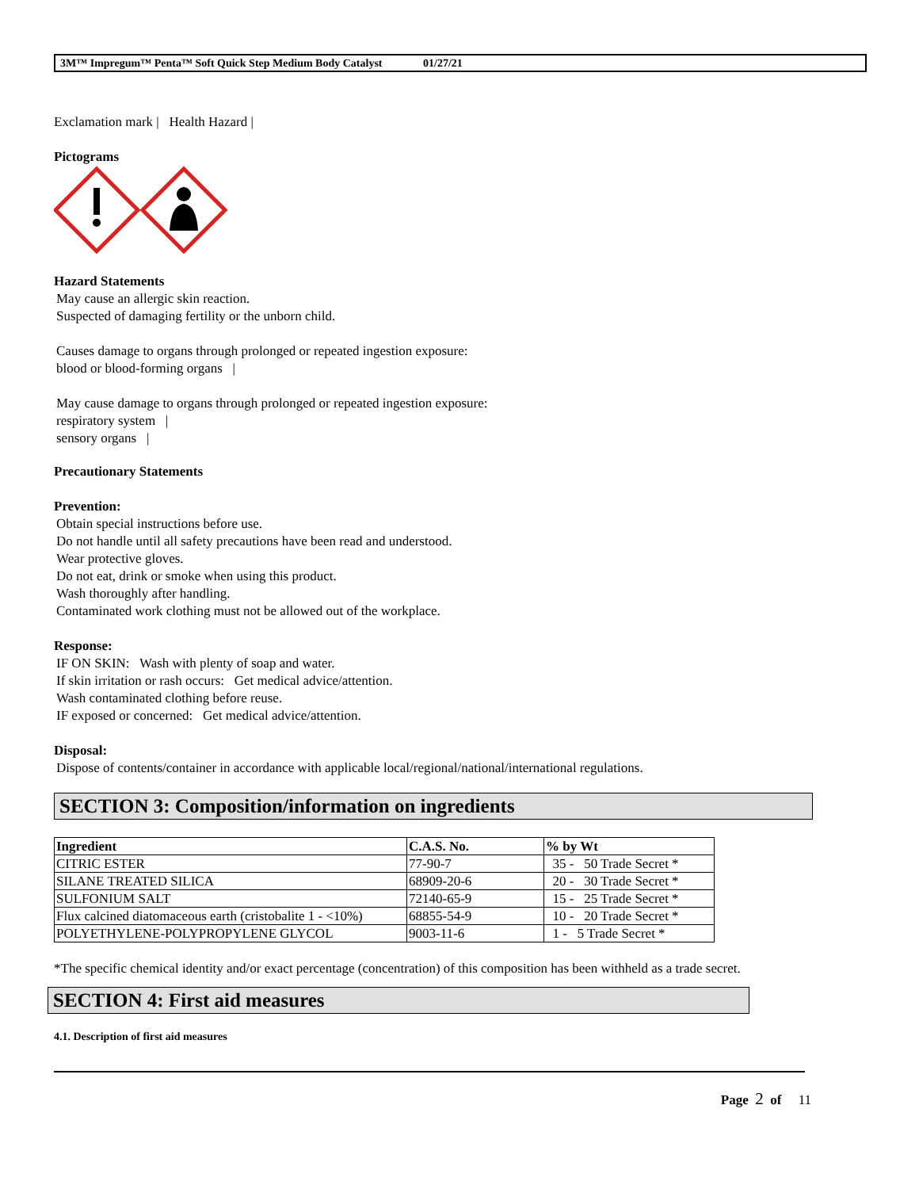3M™ Impregum™ Penta™ Soft Quick Step Medium Body Catalyst 01/27/21
Exclamation mark | Health Hazard |
Pictograms
Hazard Statements
May cause an allergic skin reaction.
Suspected of damaging fertility or the unborn child.
Causes damage to organs through prolonged or repeated ingestion exposure:
blood or blood-forming organs |
May cause damage to organs through prolonged or repeated ingestion exposure:
respiratory system |
sensory organs |
Precautionary Statements
Prevention:
Obtain special instructions before use.
Do not handle until all safety precautions have been read and understood.
Wear protective gloves.
Do not eat, drink or smoke when using this product.
Wash thoroughly after handling.
Contaminated work clothing must not be allowed out of the workplace.
Response:
IF ON SKIN: Wash with plenty of soap and water.
If skin irritation or rash occurs: Get medical advice/attention.
Wash contaminated clothing before reuse.
IF exposed or concerned: Get medical advice/attention.
Disposal:
Dispose of contents/container in accordance with applicable local/regional/national/international regulations.
SECTION 3: Composition/information on ingredients
| Ingredient | C.A.S. No. | % by Wt |
| --- | --- | --- |
| CITRIC ESTER | 77-90-7 | 35 - 50 Trade Secret * |
| SILANE TREATED SILICA | 68909-20-6 | 20 - 30 Trade Secret * |
| SULFONIUM SALT | 72140-65-9 | 15 - 25 Trade Secret * |
| Flux calcined diatomaceous earth (cristobalite 1 - <10%) | 68855-54-9 | 10 - 20 Trade Secret * |
| POLYETHYLENE-POLYPROPYLENE GLYCOL | 9003-11-6 | 1 - 5 Trade Secret * |
*The specific chemical identity and/or exact percentage (concentration) of this composition has been withheld as a trade secret.
SECTION 4: First aid measures
4.1. Description of first aid measures
Page 2 of 11